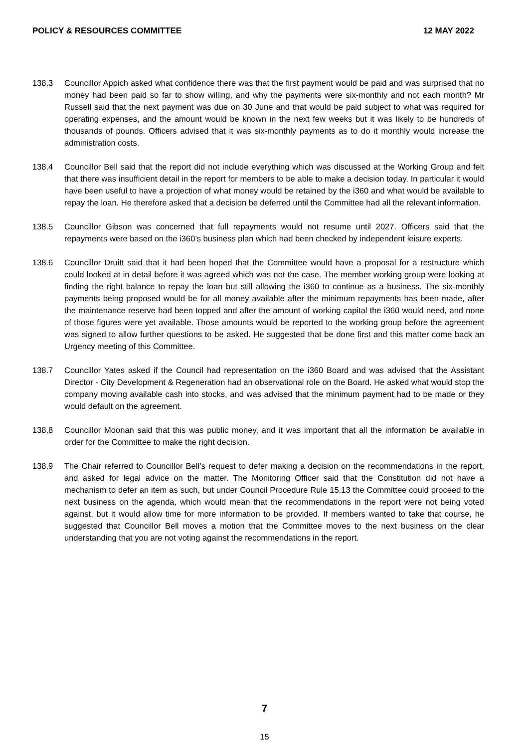POLICY & RESOURCES COMMITTEE 12 MAY 2022
138.3 Councillor Appich asked what confidence there was that the first payment would be paid and was surprised that no money had been paid so far to show willing, and why the payments were six-monthly and not each month? Mr Russell said that the next payment was due on 30 June and that would be paid subject to what was required for operating expenses, and the amount would be known in the next few weeks but it was likely to be hundreds of thousands of pounds. Officers advised that it was six-monthly payments as to do it monthly would increase the administration costs.
138.4 Councillor Bell said that the report did not include everything which was discussed at the Working Group and felt that there was insufficient detail in the report for members to be able to make a decision today. In particular it would have been useful to have a projection of what money would be retained by the i360 and what would be available to repay the loan. He therefore asked that a decision be deferred until the Committee had all the relevant information.
138.5 Councillor Gibson was concerned that full repayments would not resume until 2027. Officers said that the repayments were based on the i360’s business plan which had been checked by independent leisure experts.
138.6 Councillor Druitt said that it had been hoped that the Committee would have a proposal for a restructure which could looked at in detail before it was agreed which was not the case. The member working group were looking at finding the right balance to repay the loan but still allowing the i360 to continue as a business. The six-monthly payments being proposed would be for all money available after the minimum repayments has been made, after the maintenance reserve had been topped and after the amount of working capital the i360 would need, and none of those figures were yet available. Those amounts would be reported to the working group before the agreement was signed to allow further questions to be asked. He suggested that be done first and this matter come back an Urgency meeting of this Committee.
138.7 Councillor Yates asked if the Council had representation on the i360 Board and was advised that the Assistant Director - City Development & Regeneration had an observational role on the Board. He asked what would stop the company moving available cash into stocks, and was advised that the minimum payment had to be made or they would default on the agreement.
138.8 Councillor Moonan said that this was public money, and it was important that all the information be available in order for the Committee to make the right decision.
138.9 The Chair referred to Councillor Bell’s request to defer making a decision on the recommendations in the report, and asked for legal advice on the matter. The Monitoring Officer said that the Constitution did not have a mechanism to defer an item as such, but under Council Procedure Rule 15.13 the Committee could proceed to the next business on the agenda, which would mean that the recommendations in the report were not being voted against, but it would allow time for more information to be provided. If members wanted to take that course, he suggested that Councillor Bell moves a motion that the Committee moves to the next business on the clear understanding that you are not voting against the recommendations in the report.
7
15